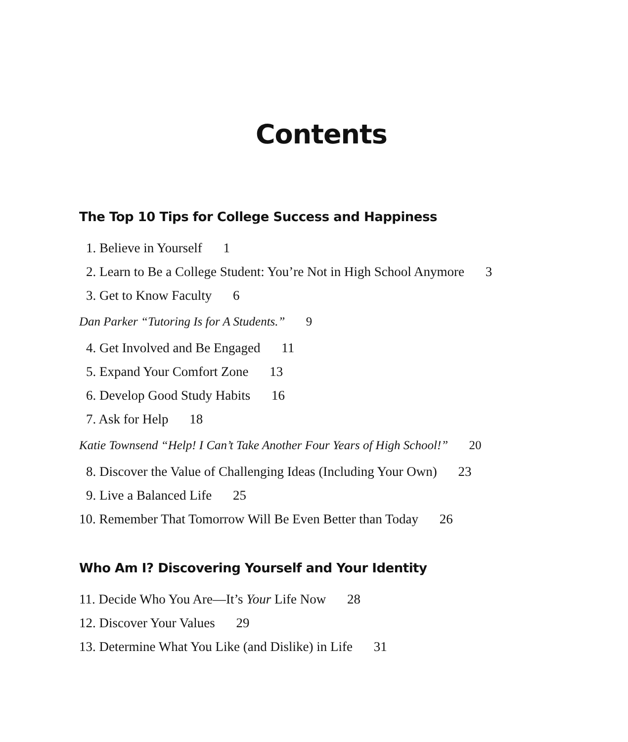Contents
The Top 10 Tips for College Success and Happiness
1. Believe in Yourself 1
2. Learn to Be a College Student: You’re Not in High School Anymore 3
3. Get to Know Faculty 6
Dan Parker “Tutoring Is for A Students.” 9
4. Get Involved and Be Engaged 11
5. Expand Your Comfort Zone 13
6. Develop Good Study Habits 16
7. Ask for Help 18
Katie Townsend “Help! I Can’t Take Another Four Years of High School!” 20
8. Discover the Value of Challenging Ideas (Including Your Own) 23
9. Live a Balanced Life 25
10. Remember That Tomorrow Will Be Even Better than Today 26
Who Am I? Discovering Yourself and Your Identity
11. Decide Who You Are—It’s Your Life Now 28
12. Discover Your Values 29
13. Determine What You Like (and Dislike) in Life 31